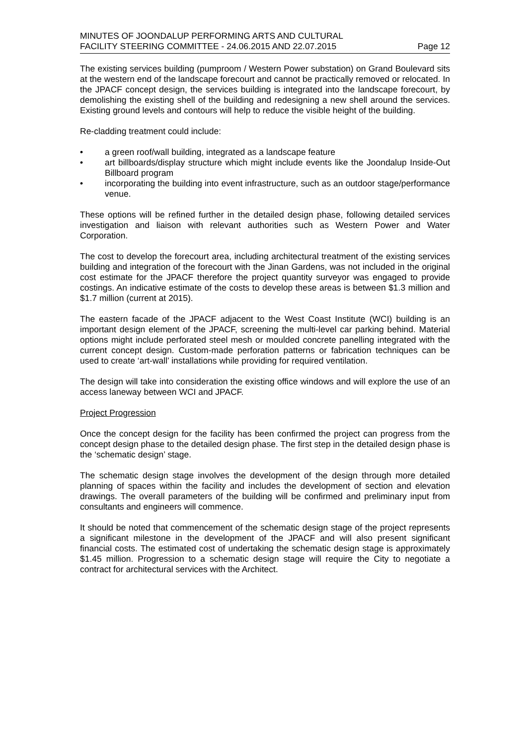MINUTES OF JOONDALUP PERFORMING ARTS AND CULTURAL
FACILITY STEERING COMMITTEE - 24.06.2015 AND 22.07.2015 Page 12
The existing services building (pumproom / Western Power substation) on Grand Boulevard sits at the western end of the landscape forecourt and cannot be practically removed or relocated. In the JPACF concept design, the services building is integrated into the landscape forecourt, by demolishing the existing shell of the building and redesigning a new shell around the services. Existing ground levels and contours will help to reduce the visible height of the building.
Re-cladding treatment could include:
• a green roof/wall building, integrated as a landscape feature
• art billboards/display structure which might include events like the Joondalup Inside-Out Billboard program
• incorporating the building into event infrastructure, such as an outdoor stage/performance venue.
These options will be refined further in the detailed design phase, following detailed services investigation and liaison with relevant authorities such as Western Power and Water Corporation.
The cost to develop the forecourt area, including architectural treatment of the existing services building and integration of the forecourt with the Jinan Gardens, was not included in the original cost estimate for the JPACF therefore the project quantity surveyor was engaged to provide costings. An indicative estimate of the costs to develop these areas is between $1.3 million and $1.7 million (current at 2015).
The eastern facade of the JPACF adjacent to the West Coast Institute (WCI) building is an important design element of the JPACF, screening the multi-level car parking behind. Material options might include perforated steel mesh or moulded concrete panelling integrated with the current concept design. Custom-made perforation patterns or fabrication techniques can be used to create ‘art-wall’ installations while providing for required ventilation.
The design will take into consideration the existing office windows and will explore the use of an access laneway between WCI and JPACF.
Project Progression
Once the concept design for the facility has been confirmed the project can progress from the concept design phase to the detailed design phase. The first step in the detailed design phase is the ‘schematic design’ stage.
The schematic design stage involves the development of the design through more detailed planning of spaces within the facility and includes the development of section and elevation drawings. The overall parameters of the building will be confirmed and preliminary input from consultants and engineers will commence.
It should be noted that commencement of the schematic design stage of the project represents a significant milestone in the development of the JPACF and will also present significant financial costs. The estimated cost of undertaking the schematic design stage is approximately $1.45 million. Progression to a schematic design stage will require the City to negotiate a contract for architectural services with the Architect.